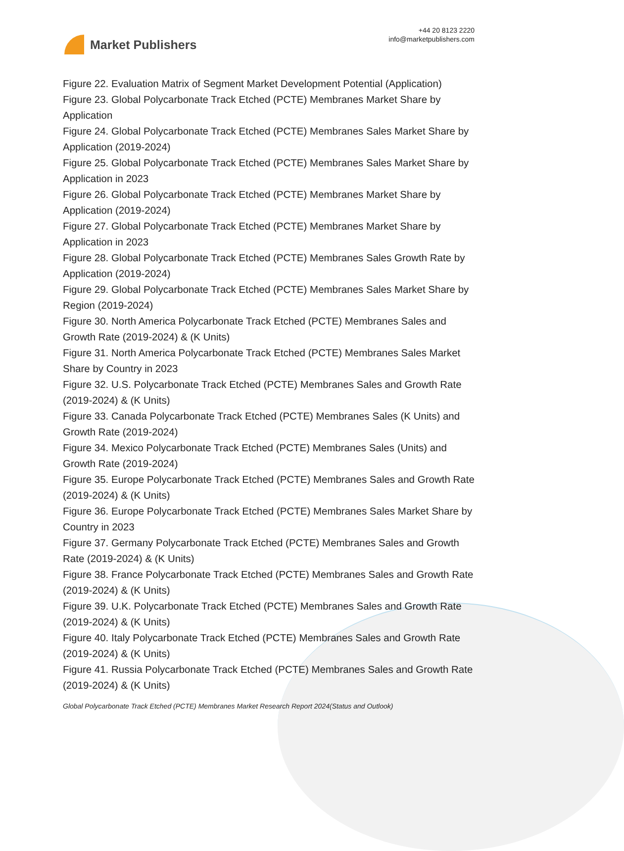Market Publishers
+44 20 8123 2220
info@marketpublishers.com
Figure 22. Evaluation Matrix of Segment Market Development Potential (Application)
Figure 23. Global Polycarbonate Track Etched (PCTE) Membranes Market Share by Application
Figure 24. Global Polycarbonate Track Etched (PCTE) Membranes Sales Market Share by Application (2019-2024)
Figure 25. Global Polycarbonate Track Etched (PCTE) Membranes Sales Market Share by Application in 2023
Figure 26. Global Polycarbonate Track Etched (PCTE) Membranes Market Share by Application (2019-2024)
Figure 27. Global Polycarbonate Track Etched (PCTE) Membranes Market Share by Application in 2023
Figure 28. Global Polycarbonate Track Etched (PCTE) Membranes Sales Growth Rate by Application (2019-2024)
Figure 29. Global Polycarbonate Track Etched (PCTE) Membranes Sales Market Share by Region (2019-2024)
Figure 30. North America Polycarbonate Track Etched (PCTE) Membranes Sales and Growth Rate (2019-2024) & (K Units)
Figure 31. North America Polycarbonate Track Etched (PCTE) Membranes Sales Market Share by Country in 2023
Figure 32. U.S. Polycarbonate Track Etched (PCTE) Membranes Sales and Growth Rate (2019-2024) & (K Units)
Figure 33. Canada Polycarbonate Track Etched (PCTE) Membranes Sales (K Units) and Growth Rate (2019-2024)
Figure 34. Mexico Polycarbonate Track Etched (PCTE) Membranes Sales (Units) and Growth Rate (2019-2024)
Figure 35. Europe Polycarbonate Track Etched (PCTE) Membranes Sales and Growth Rate (2019-2024) & (K Units)
Figure 36. Europe Polycarbonate Track Etched (PCTE) Membranes Sales Market Share by Country in 2023
Figure 37. Germany Polycarbonate Track Etched (PCTE) Membranes Sales and Growth Rate (2019-2024) & (K Units)
Figure 38. France Polycarbonate Track Etched (PCTE) Membranes Sales and Growth Rate (2019-2024) & (K Units)
Figure 39. U.K. Polycarbonate Track Etched (PCTE) Membranes Sales and Growth Rate (2019-2024) & (K Units)
Figure 40. Italy Polycarbonate Track Etched (PCTE) Membranes Sales and Growth Rate (2019-2024) & (K Units)
Figure 41. Russia Polycarbonate Track Etched (PCTE) Membranes Sales and Growth Rate (2019-2024) & (K Units)
Global Polycarbonate Track Etched (PCTE) Membranes Market Research Report 2024(Status and Outlook)